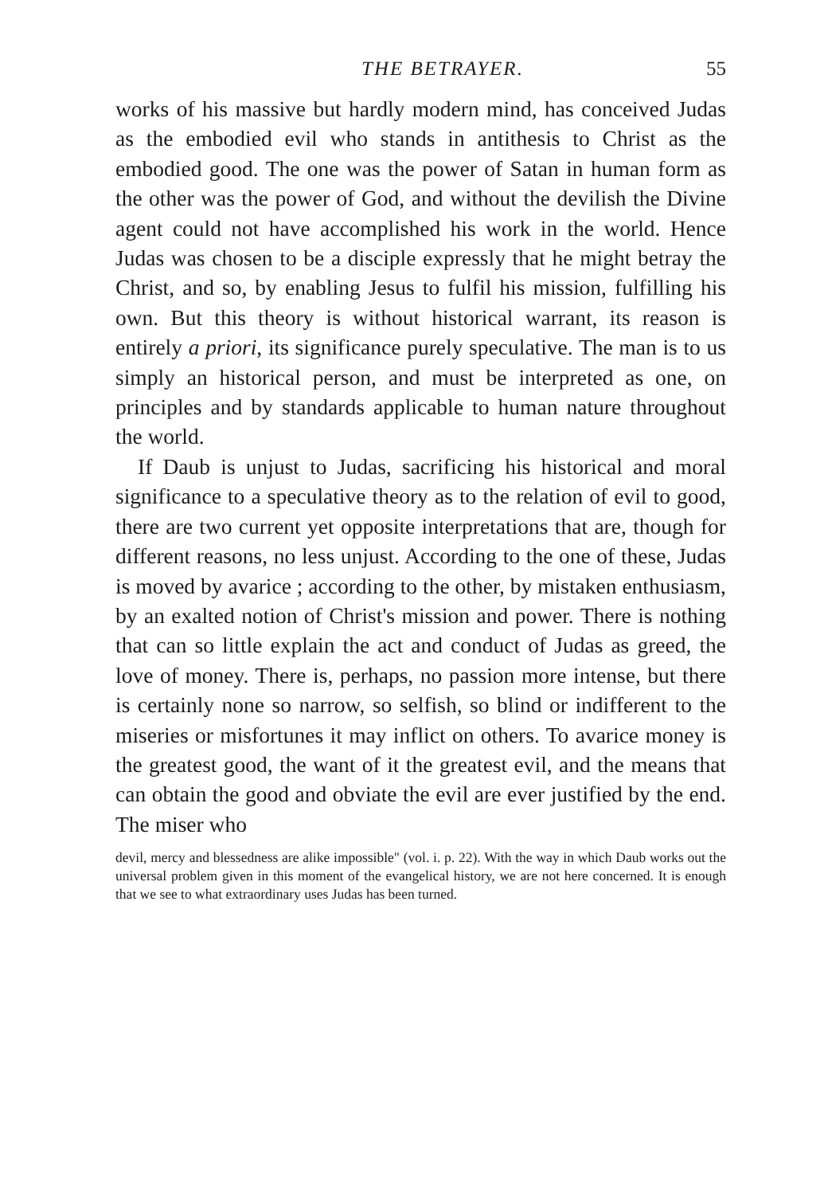THE BETRAYER. 55
works of his massive but hardly modern mind, has conceived Judas as the embodied evil who stands in antithesis to Christ as the embodied good. The one was the power of Satan in human form as the other was the power of God, and without the devilish the Divine agent could not have accomplished his work in the world. Hence Judas was chosen to be a disciple expressly that he might betray the Christ, and so, by enabling Jesus to fulfil his mission, fulfilling his own. But this theory is without historical warrant, its reason is entirely a priori, its significance purely speculative. The man is to us simply an historical person, and must be interpreted as one, on principles and by standards applicable to human nature throughout the world.
If Daub is unjust to Judas, sacrificing his historical and moral significance to a speculative theory as to the relation of evil to good, there are two current yet opposite interpretations that are, though for different reasons, no less unjust. According to the one of these, Judas is moved by avarice ; according to the other, by mistaken enthusiasm, by an exalted notion of Christ's mission and power. There is nothing that can so little explain the act and conduct of Judas as greed, the love of money. There is, perhaps, no passion more intense, but there is certainly none so narrow, so selfish, so blind or indifferent to the miseries or misfortunes it may inflict on others. To avarice money is the greatest good, the want of it the greatest evil, and the means that can obtain the good and obviate the evil are ever justified by the end. The miser who
devil, mercy and blessedness are alike impossible" (vol. i. p. 22). With the way in which Daub works out the universal problem given in this moment of the evangelical history, we are not here concerned. It is enough that we see to what extraordinary uses Judas has been turned.